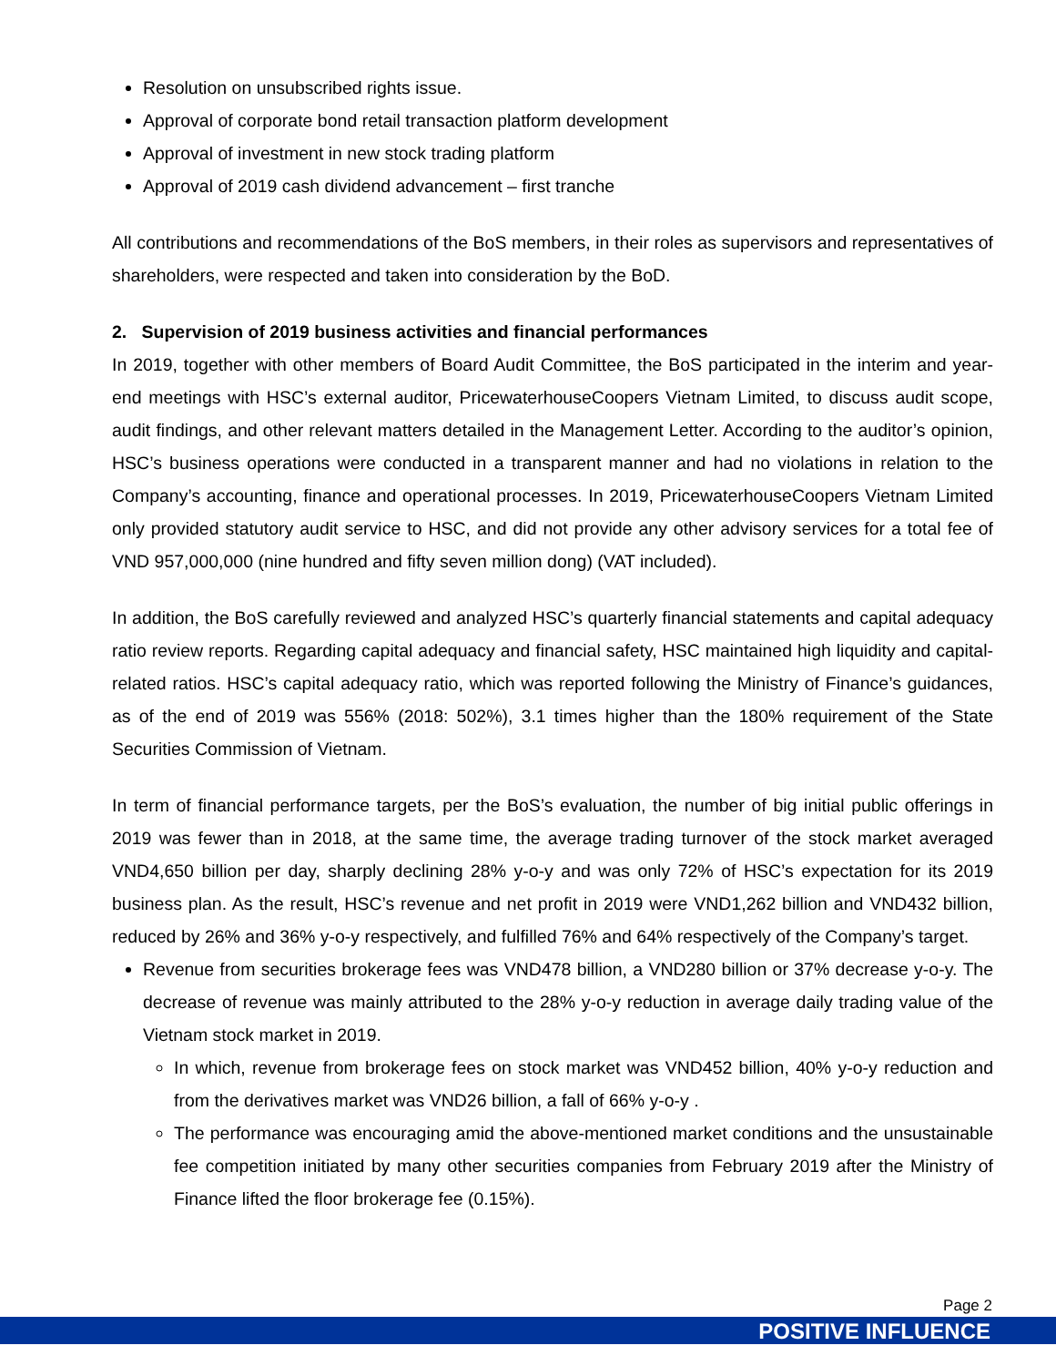Resolution on unsubscribed rights issue.
Approval of corporate bond retail transaction platform development
Approval of investment in new stock trading platform
Approval of 2019 cash dividend advancement – first tranche
All contributions and recommendations of the BoS members, in their roles as supervisors and representatives of shareholders, were respected and taken into consideration by the BoD.
2. Supervision of 2019 business activities and financial performances
In 2019, together with other members of Board Audit Committee, the BoS participated in the interim and year-end meetings with HSC’s external auditor, PricewaterhouseCoopers Vietnam Limited, to discuss audit scope, audit findings, and other relevant matters detailed in the Management Letter. According to the auditor’s opinion, HSC’s business operations were conducted in a transparent manner and had no violations in relation to the Company’s accounting, finance and operational processes. In 2019, PricewaterhouseCoopers Vietnam Limited only provided statutory audit service to HSC, and did not provide any other advisory services for a total fee of VND 957,000,000 (nine hundred and fifty seven million dong) (VAT included).
In addition, the BoS carefully reviewed and analyzed HSC’s quarterly financial statements and capital adequacy ratio review reports. Regarding capital adequacy and financial safety, HSC maintained high liquidity and capital-related ratios. HSC’s capital adequacy ratio, which was reported following the Ministry of Finance’s guidances, as of the end of 2019 was 556% (2018: 502%), 3.1 times higher than the 180% requirement of the State Securities Commission of Vietnam.
In term of financial performance targets, per the BoS’s evaluation, the number of big initial public offerings in 2019 was fewer than in 2018, at the same time, the average trading turnover of the stock market averaged VND4,650 billion per day, sharply declining 28% y-o-y and was only 72% of HSC’s expectation for its 2019 business plan. As the result, HSC’s revenue and net profit in 2019 were VND1,262 billion and VND432 billion, reduced by 26% and 36% y-o-y respectively, and fulfilled 76% and 64% respectively of the Company’s target.
Revenue from securities brokerage fees was VND478 billion, a VND280 billion or 37% decrease y-o-y. The decrease of revenue was mainly attributed to the 28% y-o-y reduction in average daily trading value of the Vietnam stock market in 2019.
In which, revenue from brokerage fees on stock market was VND452 billion, 40% y-o-y reduction and from the derivatives market was VND26 billion, a fall of 66% y-o-y .
The performance was encouraging amid the above-mentioned market conditions and the unsustainable fee competition initiated by many other securities companies from February 2019 after the Ministry of Finance lifted the floor brokerage fee (0.15%).
Page 2
POSITIVE INFLUENCE